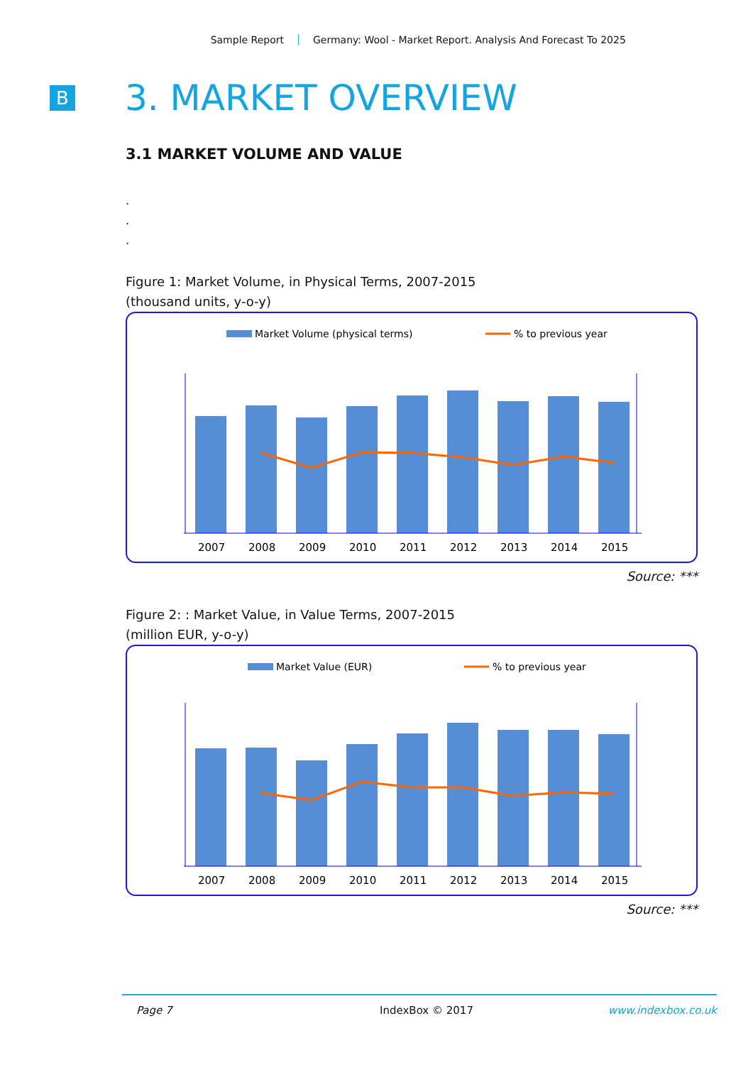Sample Report Germany: Wool - Market Report. Analysis And Forecast To 2025
B
3. MARKET OVERVIEW
3.1 MARKET VOLUME AND VALUE
.
.
.
Figure 1: Market Volume, in Physical Terms, 2007-2015
(thousand units, y-o-y)
Market Volume (physical terms)
% to previous year
2007
2008
2009
2010
2011
2012
2013
2014
2015
Source: ***
Figure 2: : Market Value, in Value Terms, 2007-2015
(million EUR, y-o-y)
Market Value (EUR)
% to previous year
2007
2008
2009
2010
2011
2012
2013
2014
2015
Source: ***
Page 7 IndexBox © 2017 www.indexbox.co.uk